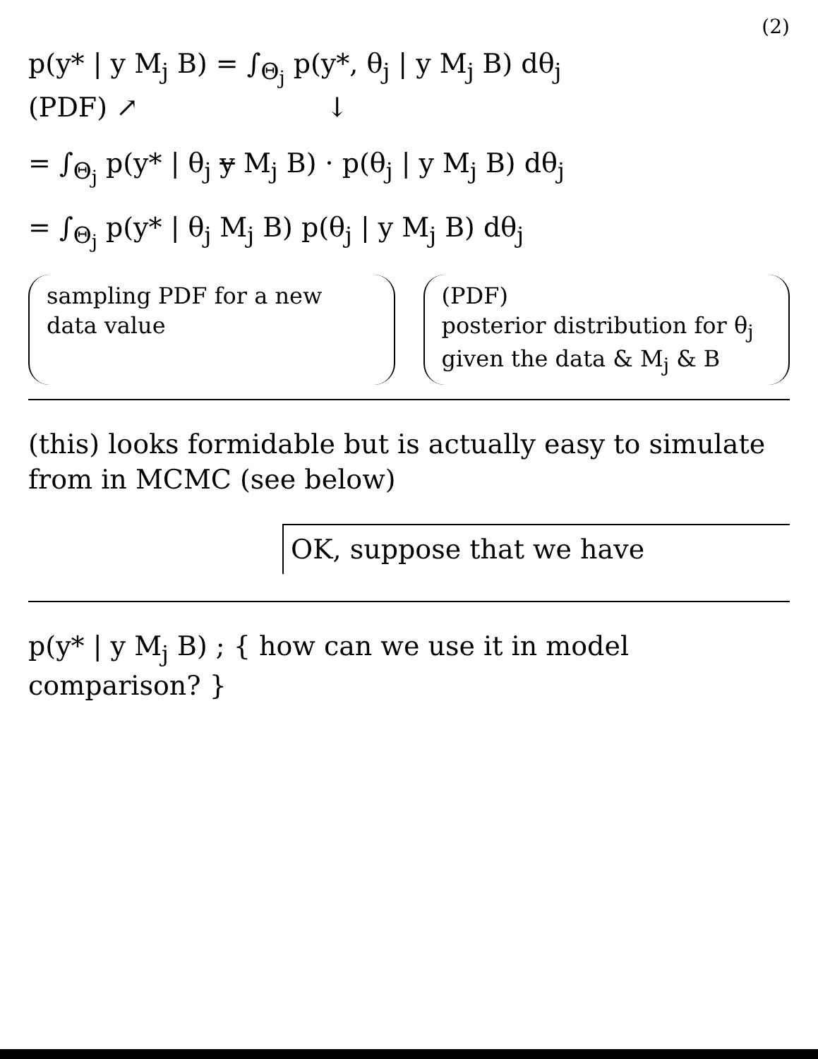(2)
p(y* | y M<sub>j</sub> B) = ∫<sub>Θ<sub>j</sub></sub> p(y*, θ<sub>j</sub> | y M<sub>j</sub> B) dθ<sub>j</sub>
(PDF) ↗ ↓
= ∫<sub>Θ<sub>j</sub></sub> p(y* | θ<sub>j</sub> y M<sub>j</sub> B) · p(θ<sub>j</sub> | y M<sub>j</sub> B) dθ<sub>j</sub>
= ∫<sub>Θ<sub>j</sub></sub> p(y* | θ<sub>j</sub> M<sub>j</sub> B) p(θ<sub>j</sub> | y M<sub>j</sub> B) dθ<sub>j</sub>
sampling PDF for a new data value
(PDF)
posterior distribution for θ<sub>j</sub> given the data & M<sub>j</sub> & B
(this) looks formidable but is actually easy to simulate from in MCMC (see below)
OK, suppose that we have
p(y* | y M<sub>j</sub> B) ; { how can we use it in model comparison? }